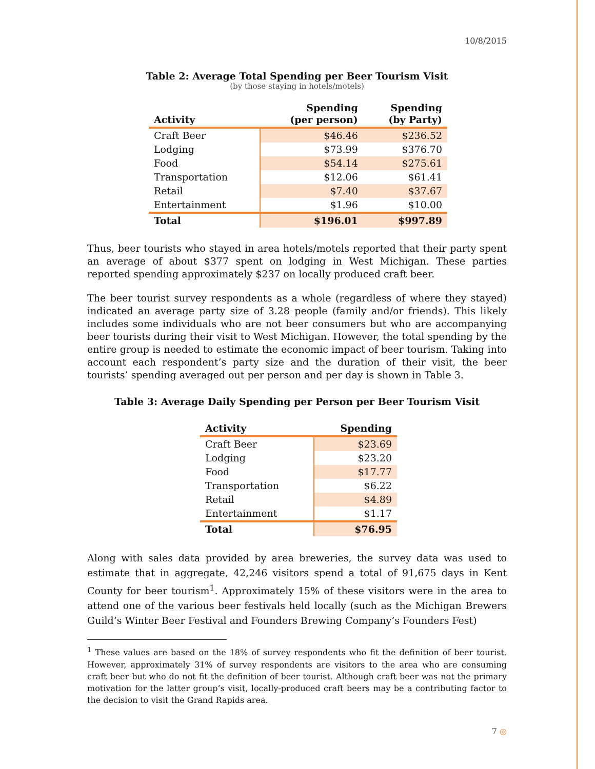10/8/2015
Table 2: Average Total Spending per Beer Tourism Visit
(by those staying in hotels/motels)
| Activity | Spending (per person) | Spending (by Party) |
| --- | --- | --- |
| Craft Beer | $46.46 | $236.52 |
| Lodging | $73.99 | $376.70 |
| Food | $54.14 | $275.61 |
| Transportation | $12.06 | $61.41 |
| Retail | $7.40 | $37.67 |
| Entertainment | $1.96 | $10.00 |
| Total | $196.01 | $997.89 |
Thus, beer tourists who stayed in area hotels/motels reported that their party spent an average of about $377 spent on lodging in West Michigan. These parties reported spending approximately $237 on locally produced craft beer.
The beer tourist survey respondents as a whole (regardless of where they stayed) indicated an average party size of 3.28 people (family and/or friends). This likely includes some individuals who are not beer consumers but who are accompanying beer tourists during their visit to West Michigan. However, the total spending by the entire group is needed to estimate the economic impact of beer tourism. Taking into account each respondent’s party size and the duration of their visit, the beer tourists’ spending averaged out per person and per day is shown in Table 3.
Table 3: Average Daily Spending per Person per Beer Tourism Visit
| Activity | Spending |
| --- | --- |
| Craft Beer | $23.69 |
| Lodging | $23.20 |
| Food | $17.77 |
| Transportation | $6.22 |
| Retail | $4.89 |
| Entertainment | $1.17 |
| Total | $76.95 |
Along with sales data provided by area breweries, the survey data was used to estimate that in aggregate, 42,246 visitors spend a total of 91,675 days in Kent County for beer tourism<sup>1</sup>. Approximately 15% of these visitors were in the area to attend one of the various beer festivals held locally (such as the Michigan Brewers Guild’s Winter Beer Festival and Founders Brewing Company’s Founders Fest)
<sup>1</sup> These values are based on the 18% of survey respondents who fit the definition of beer tourist. However, approximately 31% of survey respondents are visitors to the area who are consuming craft beer but who do not fit the definition of beer tourist. Although craft beer was not the primary motivation for the latter group’s visit, locally-produced craft beers may be a contributing factor to the decision to visit the Grand Rapids area.
7 ◎